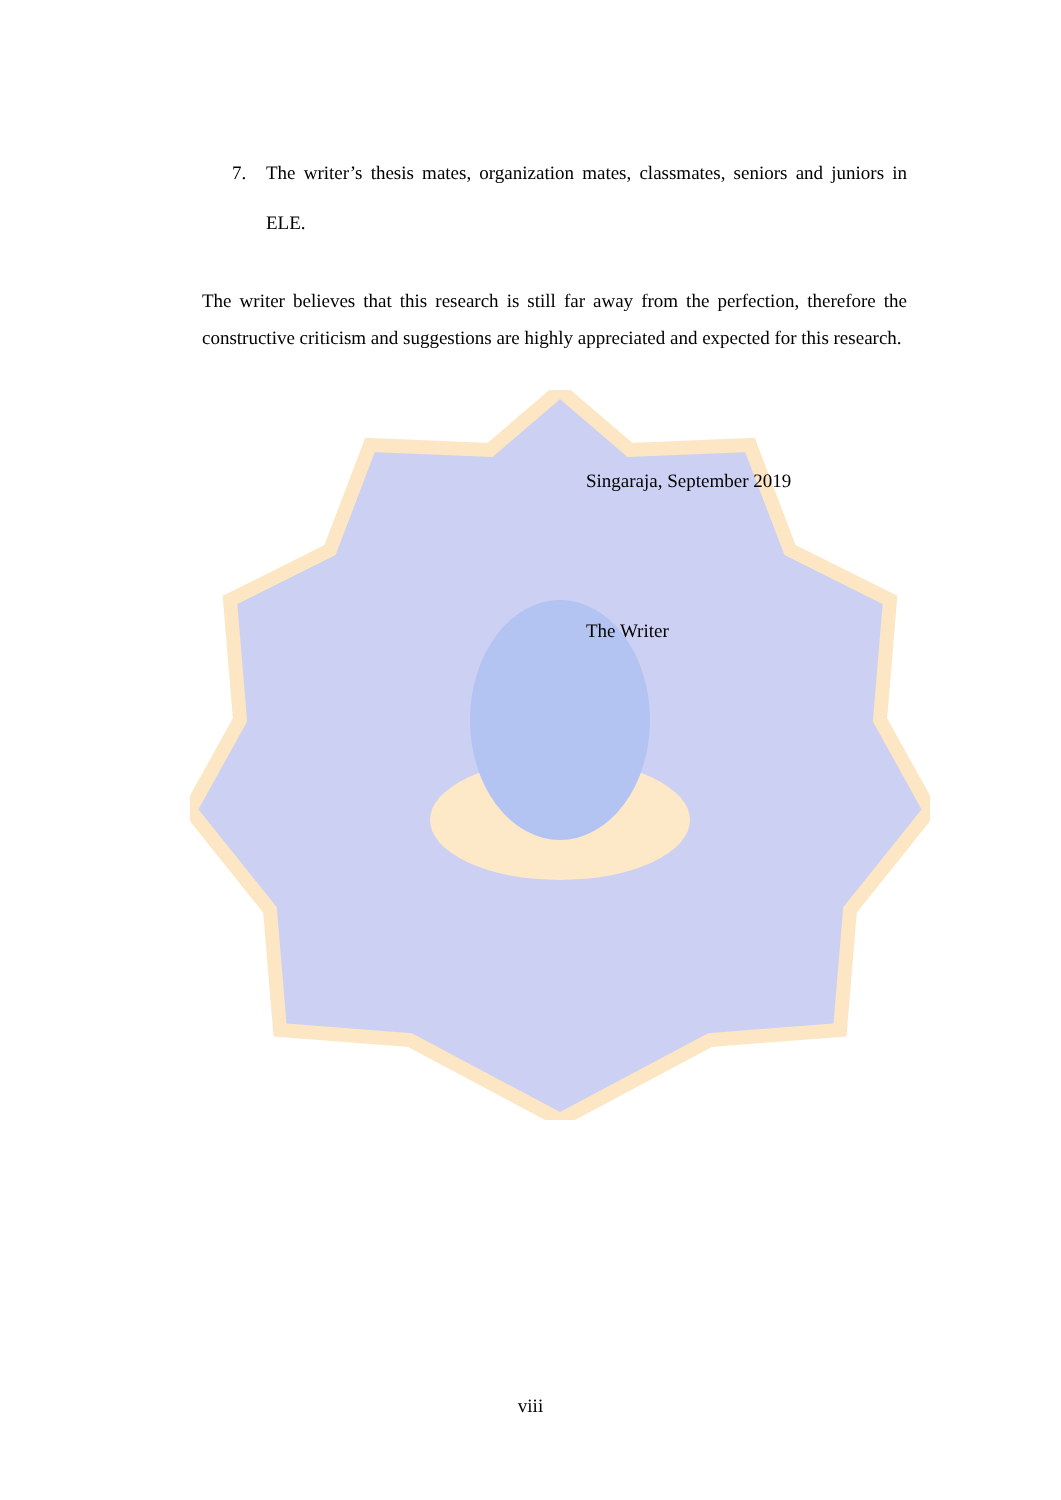7. The writer’s thesis mates, organization mates, classmates, seniors and juniors in ELE.
The writer believes that this research is still far away from the perfection, therefore the constructive criticism and suggestions are highly appreciated and expected for this research.
Singaraja, September 2019
The Writer
viii